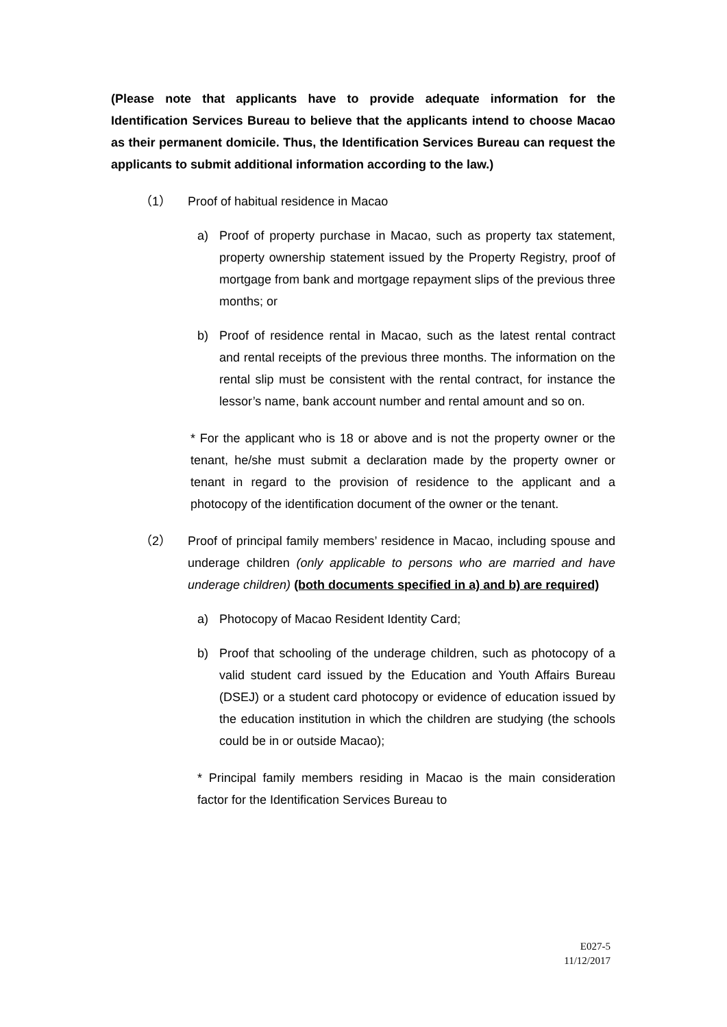(Please note that applicants have to provide adequate information for the Identification Services Bureau to believe that the applicants intend to choose Macao as their permanent domicile. Thus, the Identification Services Bureau can request the applicants to submit additional information according to the law.)
（1） Proof of habitual residence in Macao
a) Proof of property purchase in Macao, such as property tax statement, property ownership statement issued by the Property Registry, proof of mortgage from bank and mortgage repayment slips of the previous three months; or
b) Proof of residence rental in Macao, such as the latest rental contract and rental receipts of the previous three months. The information on the rental slip must be consistent with the rental contract, for instance the lessor’s name, bank account number and rental amount and so on.
* For the applicant who is 18 or above and is not the property owner or the tenant, he/she must submit a declaration made by the property owner or tenant in regard to the provision of residence to the applicant and a photocopy of the identification document of the owner or the tenant.
（2） Proof of principal family members’ residence in Macao, including spouse and underage children (only applicable to persons who are married and have underage children) (both documents specified in a) and b) are required)
a) Photocopy of Macao Resident Identity Card;
b) Proof that schooling of the underage children, such as photocopy of a valid student card issued by the Education and Youth Affairs Bureau (DSEJ) or a student card photocopy or evidence of education issued by the education institution in which the children are studying (the schools could be in or outside Macao);
* Principal family members residing in Macao is the main consideration factor for the Identification Services Bureau to
E027-5
11/12/2017